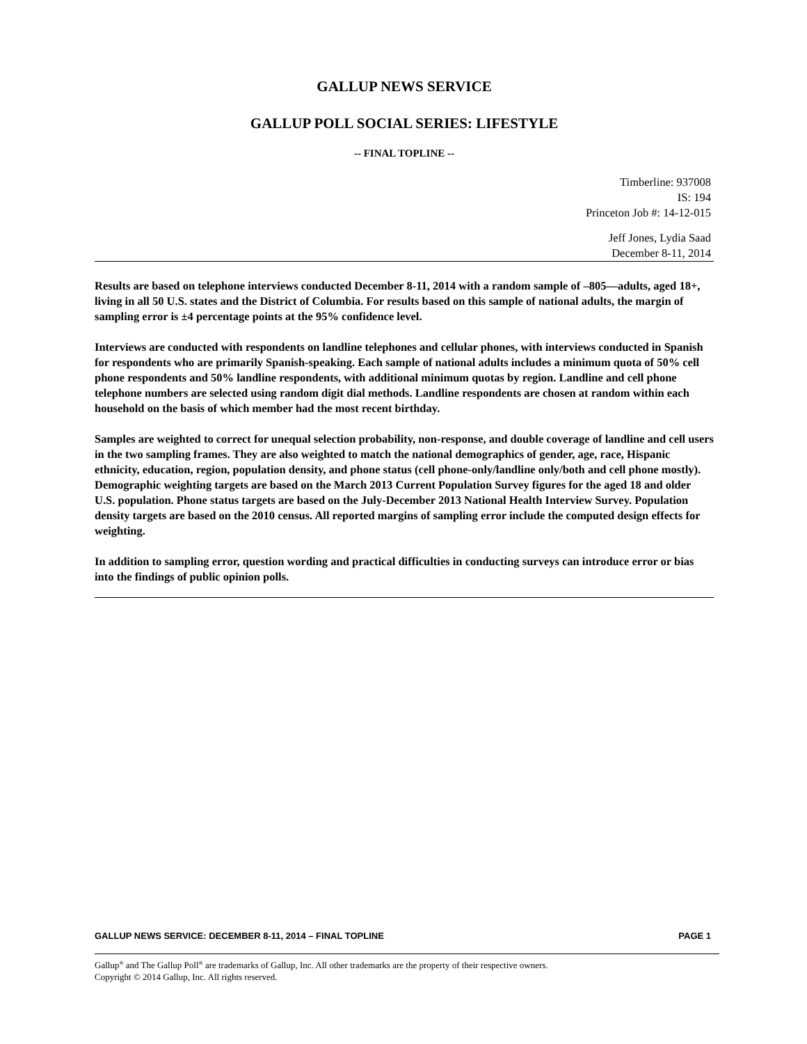GALLUP NEWS SERVICE
GALLUP POLL SOCIAL SERIES: LIFESTYLE
-- FINAL TOPLINE --
Timberline: 937008
IS: 194
Princeton Job #: 14-12-015
Jeff Jones, Lydia Saad
December 8-11, 2014
Results are based on telephone interviews conducted December 8-11, 2014 with a random sample of –805—adults, aged 18+, living in all 50 U.S. states and the District of Columbia. For results based on this sample of national adults, the margin of sampling error is ±4 percentage points at the 95% confidence level.
Interviews are conducted with respondents on landline telephones and cellular phones, with interviews conducted in Spanish for respondents who are primarily Spanish-speaking. Each sample of national adults includes a minimum quota of 50% cell phone respondents and 50% landline respondents, with additional minimum quotas by region. Landline and cell phone telephone numbers are selected using random digit dial methods. Landline respondents are chosen at random within each household on the basis of which member had the most recent birthday.
Samples are weighted to correct for unequal selection probability, non-response, and double coverage of landline and cell users in the two sampling frames. They are also weighted to match the national demographics of gender, age, race, Hispanic ethnicity, education, region, population density, and phone status (cell phone-only/landline only/both and cell phone mostly). Demographic weighting targets are based on the March 2013 Current Population Survey figures for the aged 18 and older U.S. population. Phone status targets are based on the July-December 2013 National Health Interview Survey. Population density targets are based on the 2010 census. All reported margins of sampling error include the computed design effects for weighting.
In addition to sampling error, question wording and practical difficulties in conducting surveys can introduce error or bias into the findings of public opinion polls.
GALLUP NEWS SERVICE: DECEMBER 8-11, 2014 – FINAL TOPLINE PAGE 1
Gallup<sup>®</sup> and The Gallup Poll<sup>®</sup> are trademarks of Gallup, Inc. All other trademarks are the property of their respective owners.
Copyright © 2014 Gallup, Inc. All rights reserved.